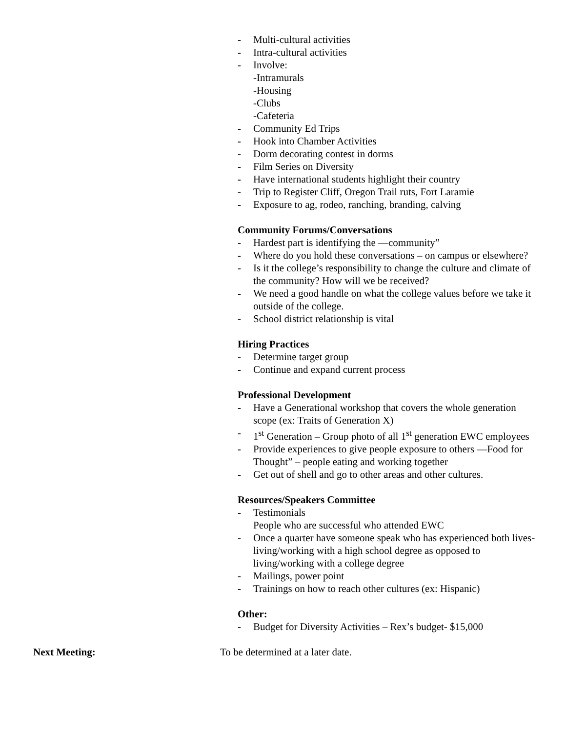- Multi-cultural activities
- Intra-cultural activities
- Involve:
-Intramurals
-Housing
-Clubs
-Cafeteria
- Community Ed Trips
- Hook into Chamber Activities
- Dorm decorating contest in dorms
- Film Series on Diversity
- Have international students highlight their country
- Trip to Register Cliff, Oregon Trail ruts, Fort Laramie
- Exposure to ag, rodeo, ranching, branding, calving
Community Forums/Conversations
- Hardest part is identifying the ―community”
- Where do you hold these conversations – on campus or elsewhere?
- Is it the college’s responsibility to change the culture and climate of the community? How will we be received?
- We need a good handle on what the college values before we take it outside of the college.
- School district relationship is vital
Hiring Practices
- Determine target group
- Continue and expand current process
Professional Development
- Have a Generational workshop that covers the whole generation scope (ex: Traits of Generation X)
- 1<sup>st</sup> Generation – Group photo of all 1<sup>st</sup> generation EWC employees
- Provide experiences to give people exposure to others ―Food for Thought” – people eating and working together
- Get out of shell and go to other areas and other cultures.
Resources/Speakers Committee
- Testimonials
People who are successful who attended EWC
- Once a quarter have someone speak who has experienced both lives-living/working with a high school degree as opposed to living/working with a college degree
- Mailings, power point
- Trainings on how to reach other cultures (ex: Hispanic)
Other:
- Budget for Diversity Activities – Rex’s budget- $15,000
Next Meeting: To be determined at a later date.